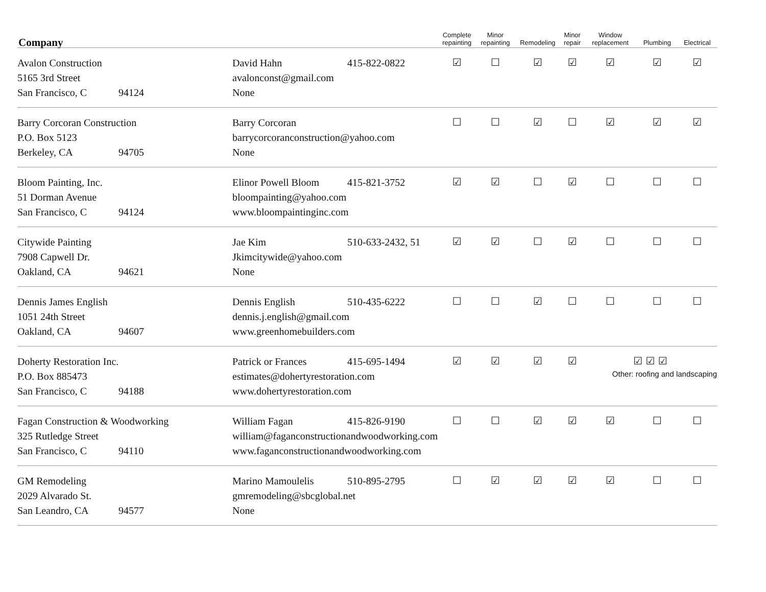| Company | | Complete repainting | Minor repainting | Remodeling | Minor repair | Window replacement | Plumbing | Electrical |
| --- | --- | --- | --- | --- | --- | --- | --- | --- |
| Avalon Construction 5165 3rd Street San Francisco, C 94124 | David Hahn 415-822-0822 avalonconst@gmail.com None | ☑ | ☐ | ☑ | ☑ | ☑ | ☑ | ☑ |
| Barry Corcoran Construction P.O. Box 5123 Berkeley, CA 94705 | Barry Corcoran barrycorcoranconstruction@yahoo.com None | ☐ | ☐ | ☑ | ☐ | ☑ | ☑ | ☑ |
| Bloom Painting, Inc. 51 Dorman Avenue San Francisco, C 94124 | Elinor Powell Bloom 415-821-3752 bloompainting@yahoo.com www.bloompaintinginc.com | ☑ | ☑ | ☐ | ☑ | ☐ | ☐ | ☐ |
| Citywide Painting 7908 Capwell Dr. Oakland, CA 94621 | Jae Kim 510-633-2432, 51 Jkimcitywide@yahoo.com None | ☑ | ☑ | ☐ | ☑ | ☐ | ☐ | ☐ |
| Dennis James English 1051 24th Street Oakland, CA 94607 | Dennis English 510-435-6222 dennis.j.english@gmail.com www.greenhomebuilders.com | ☐ | ☐ | ☑ | ☐ | ☐ | ☐ | ☐ |
| Doherty Restoration Inc. P.O. Box 885473 San Francisco, C 94188 | Patrick or Frances 415-695-1494 estimates@dohertyrestoration.com www.dohertyrestoration.com | ☑ | ☑ | ☑ | ☑ | ☑ ☑ ☑ Other: roofing and landscaping | | |
| Fagan Construction & Woodworking 325 Rutledge Street San Francisco, C 94110 | William Fagan 415-826-9190 william@faganconstructionandwoodworking.com www.faganconstructionandwoodworking.com | ☐ | ☐ | ☑ | ☑ | ☑ | ☐ | ☐ |
| GM Remodeling 2029 Alvarado St. San Leandro, CA 94577 | Marino Mamoulelis 510-895-2795 gmremodeling@sbcglobal.net None | ☐ | ☑ | ☑ | ☑ | ☑ | ☐ | ☐ |